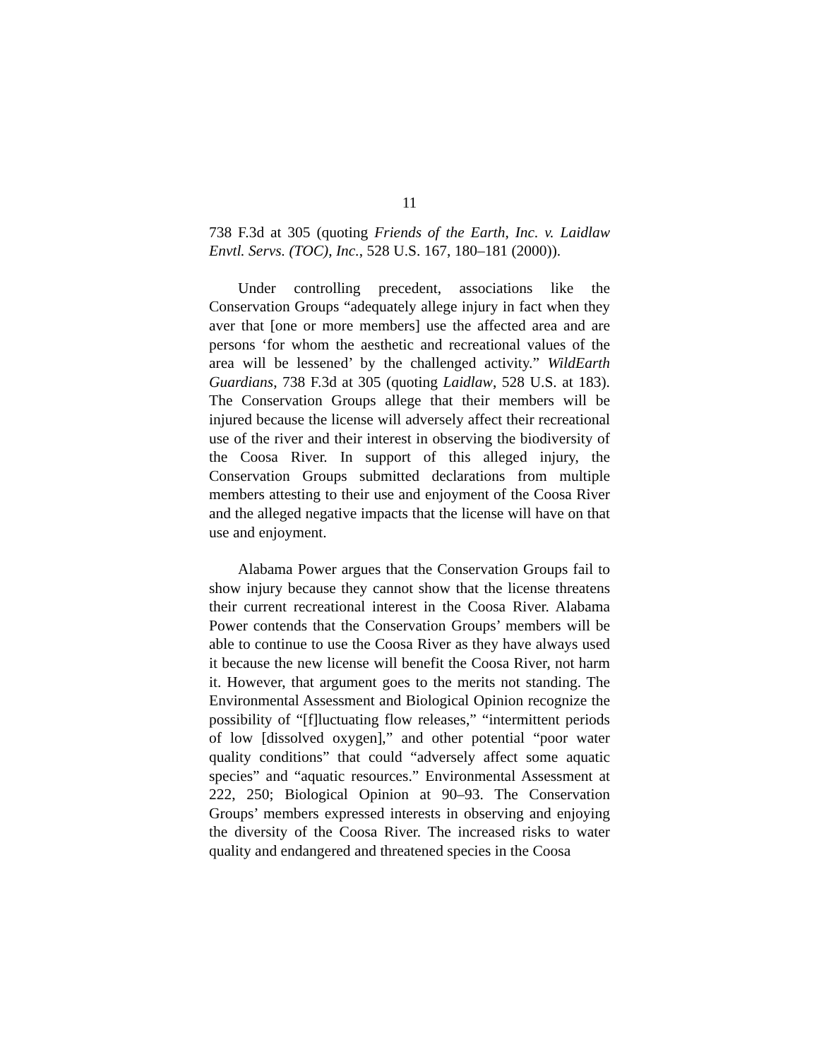11
738 F.3d at 305 (quoting Friends of the Earth, Inc. v. Laidlaw Envtl. Servs. (TOC), Inc., 528 U.S. 167, 180–181 (2000)).
Under controlling precedent, associations like the Conservation Groups “adequately allege injury in fact when they aver that [one or more members] use the affected area and are persons ‘for whom the aesthetic and recreational values of the area will be lessened’ by the challenged activity.” WildEarth Guardians, 738 F.3d at 305 (quoting Laidlaw, 528 U.S. at 183). The Conservation Groups allege that their members will be injured because the license will adversely affect their recreational use of the river and their interest in observing the biodiversity of the Coosa River. In support of this alleged injury, the Conservation Groups submitted declarations from multiple members attesting to their use and enjoyment of the Coosa River and the alleged negative impacts that the license will have on that use and enjoyment.
Alabama Power argues that the Conservation Groups fail to show injury because they cannot show that the license threatens their current recreational interest in the Coosa River. Alabama Power contends that the Conservation Groups’ members will be able to continue to use the Coosa River as they have always used it because the new license will benefit the Coosa River, not harm it. However, that argument goes to the merits not standing. The Environmental Assessment and Biological Opinion recognize the possibility of “[f]luctuating flow releases,” “intermittent periods of low [dissolved oxygen],” and other potential “poor water quality conditions” that could “adversely affect some aquatic species” and “aquatic resources.” Environmental Assessment at 222, 250; Biological Opinion at 90–93. The Conservation Groups’ members expressed interests in observing and enjoying the diversity of the Coosa River. The increased risks to water quality and endangered and threatened species in the Coosa